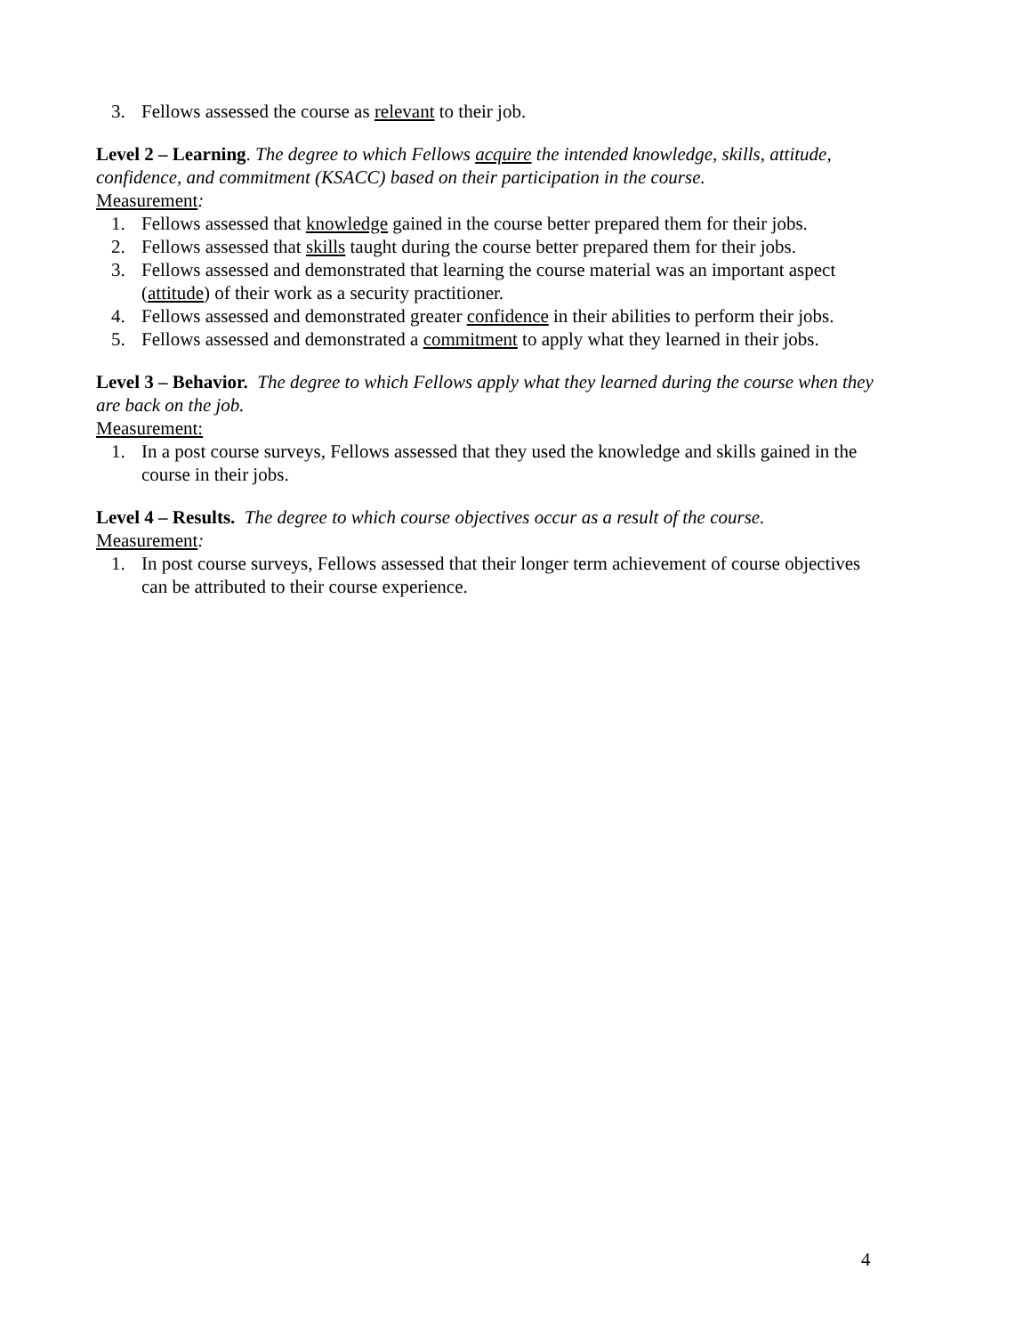3. Fellows assessed the course as relevant to their job.
Level 2 – Learning. The degree to which Fellows acquire the intended knowledge, skills, attitude, confidence, and commitment (KSACC) based on their participation in the course.
Measurement:
1. Fellows assessed that knowledge gained in the course better prepared them for their jobs.
2. Fellows assessed that skills taught during the course better prepared them for their jobs.
3. Fellows assessed and demonstrated that learning the course material was an important aspect (attitude) of their work as a security practitioner.
4. Fellows assessed and demonstrated greater confidence in their abilities to perform their jobs.
5. Fellows assessed and demonstrated a commitment to apply what they learned in their jobs.
Level 3 – Behavior. The degree to which Fellows apply what they learned during the course when they are back on the job.
Measurement:
1. In a post course surveys, Fellows assessed that they used the knowledge and skills gained in the course in their jobs.
Level 4 – Results. The degree to which course objectives occur as a result of the course.
Measurement:
1. In post course surveys, Fellows assessed that their longer term achievement of course objectives can be attributed to their course experience.
4